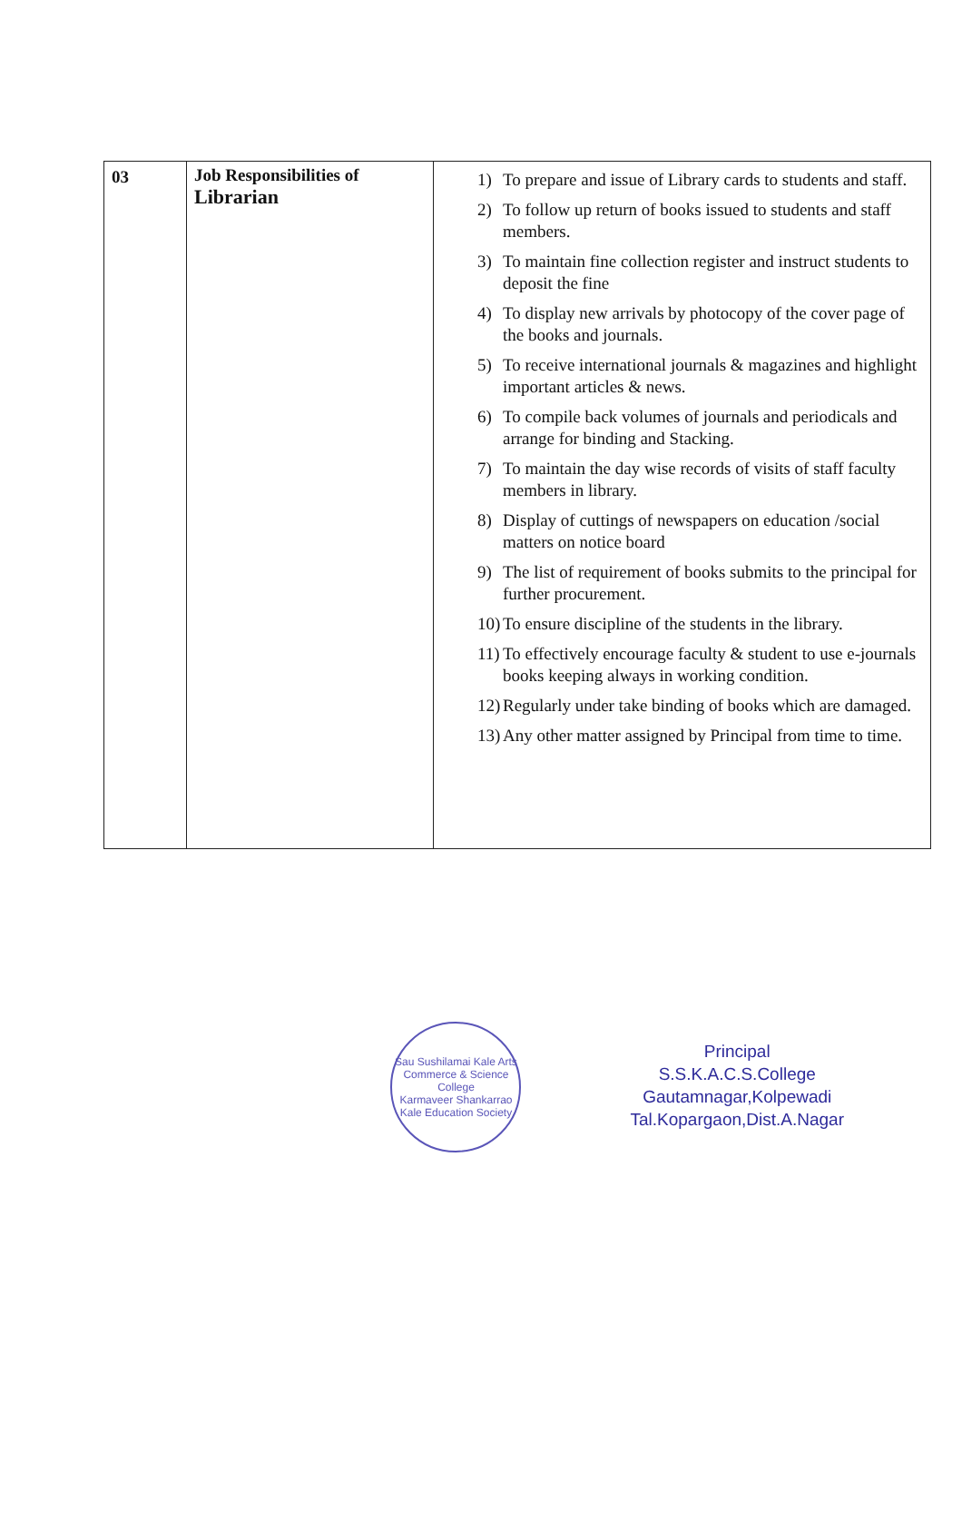| 03 | Job Responsibilities of Librarian | 1) To prepare and issue of Library cards to students and staff. 2) To follow up return of books issued to students and staff members. 3) To maintain fine collection register and instruct students to deposit the fine 4) To display new arrivals by photocopy of the cover page of the books and journals. 5) To receive international journals & magazines and highlight important articles & news. 6) To compile back volumes of journals and periodicals and arrange for binding and Stacking. 7) To maintain the day wise records of visits of staff faculty members in library. 8) Display of cuttings of newspapers on education /social matters on notice board 9) The list of requirement of books submits to the principal for further procurement. 10) To ensure discipline of the students in the library. 11) To effectively encourage faculty & student to use e-journals books keeping always in working condition. 12) Regularly under take binding of books which are damaged. 13) Any other matter assigned by Principal from time to time. |
Sau Sushilamai Kale Arts Commerce & Science College
Karmaveer Shankarrao Kale Education Society
Principal
S.S.K.A.C.S.College
Gautamnagar,Kolpewadi
Tal.Kopargaon,Dist.A.Nagar